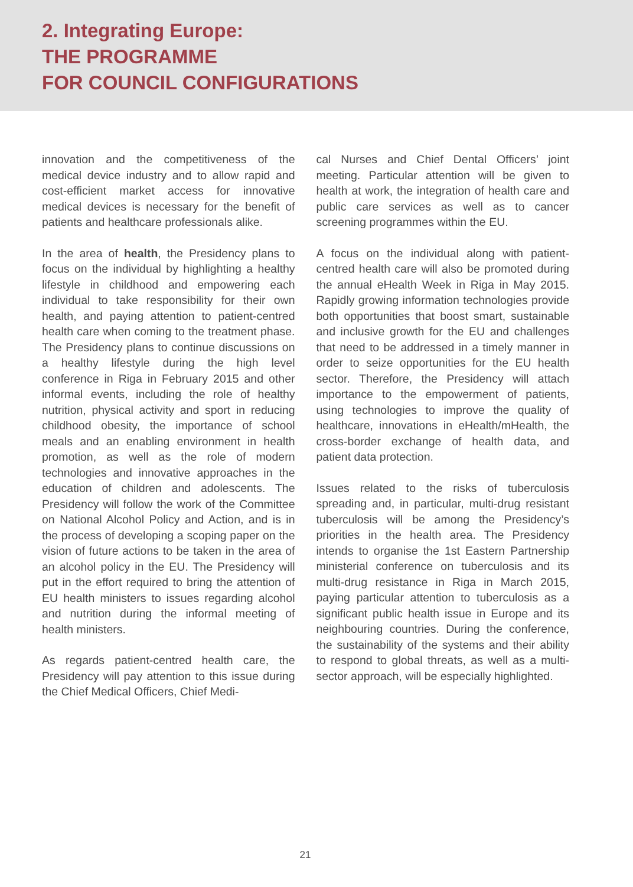2. Integrating Europe:
THE PROGRAMME
FOR COUNCIL CONFIGURATIONS
innovation and the competitiveness of the medical device industry and to allow rapid and cost-efficient market access for innovative medical devices is necessary for the benefit of patients and healthcare professionals alike.
In the area of health, the Presidency plans to focus on the individual by highlighting a healthy lifestyle in childhood and empowering each individual to take responsibility for their own health, and paying attention to patient-centred health care when coming to the treatment phase. The Presidency plans to continue discussions on a healthy lifestyle during the high level conference in Riga in February 2015 and other informal events, including the role of healthy nutrition, physical activity and sport in reducing childhood obesity, the importance of school meals and an enabling environment in health promotion, as well as the role of modern technologies and innovative approaches in the education of children and adolescents. The Presidency will follow the work of the Committee on National Alcohol Policy and Action, and is in the process of developing a scoping paper on the vision of future actions to be taken in the area of an alcohol policy in the EU. The Presidency will put in the effort required to bring the attention of EU health ministers to issues regarding alcohol and nutrition during the informal meeting of health ministers.
As regards patient-centred health care, the Presidency will pay attention to this issue during the Chief Medical Officers, Chief Medi-
cal Nurses and Chief Dental Officers’ joint meeting. Particular attention will be given to health at work, the integration of health care and public care services as well as to cancer screening programmes within the EU.
A focus on the individual along with patient-centred health care will also be promoted during the annual eHealth Week in Riga in May 2015. Rapidly growing information technologies provide both opportunities that boost smart, sustainable and inclusive growth for the EU and challenges that need to be addressed in a timely manner in order to seize opportunities for the EU health sector. Therefore, the Presidency will attach importance to the empowerment of patients, using technologies to improve the quality of healthcare, innovations in eHealth/mHealth, the cross-border exchange of health data, and patient data protection.
Issues related to the risks of tuberculosis spreading and, in particular, multi-drug resistant tuberculosis will be among the Presidency’s priorities in the health area. The Presidency intends to organise the 1st Eastern Partnership ministerial conference on tuberculosis and its multi-drug resistance in Riga in March 2015, paying particular attention to tuberculosis as a significant public health issue in Europe and its neighbouring countries. During the conference, the sustainability of the systems and their ability to respond to global threats, as well as a multi-sector approach, will be especially highlighted.
21